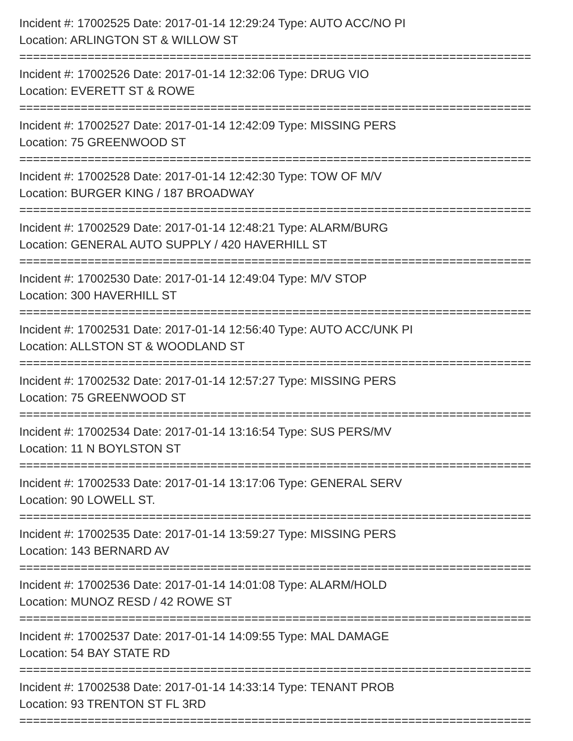Incident #: 17002525 Date: 2017-01-14 12:29:24 Type: AUTO ACC/NO PI
Location: ARLINGTON ST & WILLOW ST
===========================================================================
Incident #: 17002526 Date: 2017-01-14 12:32:06 Type: DRUG VIO
Location: EVERETT ST & ROWE
===========================================================================
Incident #: 17002527 Date: 2017-01-14 12:42:09 Type: MISSING PERS
Location: 75 GREENWOOD ST
===========================================================================
Incident #: 17002528 Date: 2017-01-14 12:42:30 Type: TOW OF M/V
Location: BURGER KING / 187 BROADWAY
===========================================================================
Incident #: 17002529 Date: 2017-01-14 12:48:21 Type: ALARM/BURG
Location: GENERAL AUTO SUPPLY / 420 HAVERHILL ST
===========================================================================
Incident #: 17002530 Date: 2017-01-14 12:49:04 Type: M/V STOP
Location: 300 HAVERHILL ST
===========================================================================
Incident #: 17002531 Date: 2017-01-14 12:56:40 Type: AUTO ACC/UNK PI
Location: ALLSTON ST & WOODLAND ST
===========================================================================
Incident #: 17002532 Date: 2017-01-14 12:57:27 Type: MISSING PERS
Location: 75 GREENWOOD ST
===========================================================================
Incident #: 17002534 Date: 2017-01-14 13:16:54 Type: SUS PERS/MV
Location: 11 N BOYLSTON ST
===========================================================================
Incident #: 17002533 Date: 2017-01-14 13:17:06 Type: GENERAL SERV
Location: 90 LOWELL ST.
===========================================================================
Incident #: 17002535 Date: 2017-01-14 13:59:27 Type: MISSING PERS
Location: 143 BERNARD AV
===========================================================================
Incident #: 17002536 Date: 2017-01-14 14:01:08 Type: ALARM/HOLD
Location: MUNOZ RESD / 42 ROWE ST
===========================================================================
Incident #: 17002537 Date: 2017-01-14 14:09:55 Type: MAL DAMAGE
Location: 54 BAY STATE RD
===========================================================================
Incident #: 17002538 Date: 2017-01-14 14:33:14 Type: TENANT PROB
Location: 93 TRENTON ST FL 3RD
===========================================================================